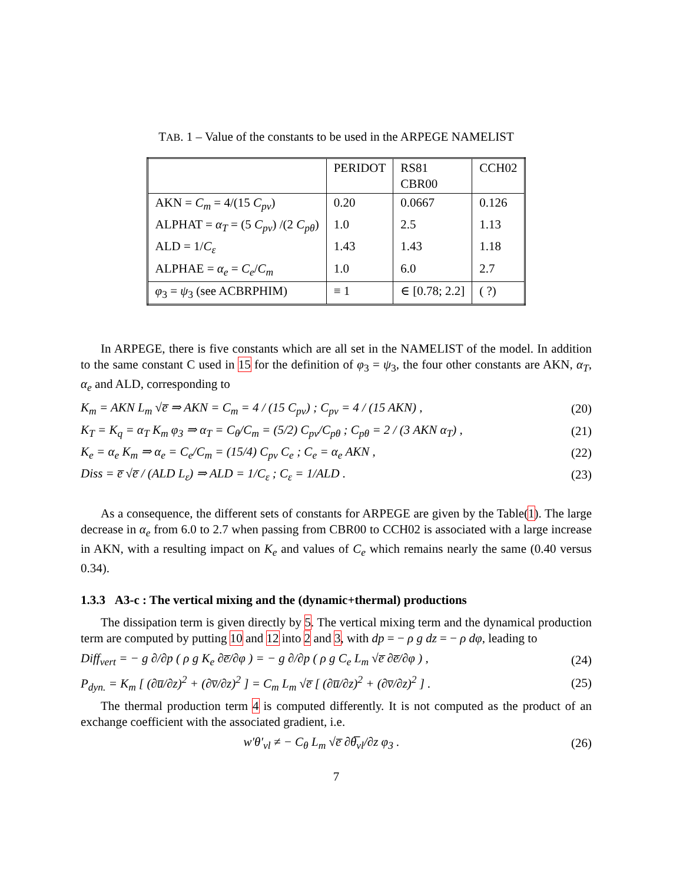TAB. 1 – Value of the constants to be used in the ARPEGE NAMELIST
| | PERIDOT | RS81 CBR00 | CCH02 |
| AKN = C<sub>m</sub> = 4/(15 C<sub>pv</sub> ) | 0.20 | 0.0667 | 0.126 |
| ALPHAT = α<sub>T</sub> = (5 C<sub>pv</sub> ) /(2 C<sub>pθ</sub> ) | 1.0 | 2.5 | 1.13 |
| ALD = 1/ C<sub>ε</sub> | 1.43 | 1.43 | 1.18 |
| ALPHAE = α<sub>e</sub> = C<sub>e</sub> / C<sub>m</sub> | 1.0 | 6.0 | 2.7 |
| φ<sub>3</sub> = ψ<sub>3</sub> (see ACBRPHIM) | ≡ 1 | ∈ [0.78; 2.2] | ( ?) |
In ARPEGE, there is five constants which are all set in the NAMELIST of the model. In addition to the same constant C used in 15 for the definition of φ<sub>3</sub> = ψ<sub>3</sub>, the four other constants are AKN, α<sub>T</sub>, α<sub>e</sub> and ALD, corresponding to
K<sub>m</sub> = AKN L<sub>m</sub> √e̅ ⇒ AKN = C<sub>m</sub> = 4 / (15 C<sub>pv</sub>) ; C<sub>pv</sub> = 4 / (15 AKN) , (20)
K<sub>T</sub> = K<sub>q</sub> = α<sub>T</sub> K<sub>m</sub> φ<sub>3</sub> ⇒ α<sub>T</sub> = C<sub>θ</sub>/C<sub>m</sub> = (5/2) C<sub>pv</sub>/C<sub>pθ</sub> ; C<sub>pθ</sub> = 2 / (3 AKN α<sub>T</sub>) , (21)
K<sub>e</sub> = α<sub>e</sub> K<sub>m</sub> ⇒ α<sub>e</sub> = C<sub>e</sub>/C<sub>m</sub> = (15/4) C<sub>pv</sub> C<sub>e</sub> ; C<sub>e</sub> = α<sub>e</sub> AKN , (22)
Diss = e̅ √e̅ / (ALD L<sub>ε</sub>) ⇒ ALD = 1/C<sub>ε</sub> ; C<sub>ε</sub> = 1/ALD . (23)
As a consequence, the different sets of constants for ARPEGE are given by the Table(1). The large decrease in α<sub>e</sub> from 6.0 to 2.7 when passing from CBR00 to CCH02 is associated with a large increase in AKN, with a resulting impact on K<sub>e</sub> and values of C<sub>e</sub> which remains nearly the same (0.40 versus 0.34).
1.3.3 A3-c : The vertical mixing and the (dynamic+thermal) productions
The dissipation term is given directly by 5. The vertical mixing term and the dynamical production term are computed by putting 10 and 12 into 2 and 3, with dp = − ρ g dz = − ρ dφ, leading to
Diff<sub>vert</sub> = − g ∂/∂p ( ρ g K<sub>e</sub> ∂e̅/∂φ ) = − g ∂/∂p ( ρ g C<sub>e</sub> L<sub>m</sub> √e̅ ∂e̅/∂φ ) , (24)
P<sub>dyn.</sub> = K<sub>m</sub> [ (∂u̅/∂z)<sup>2</sup> + (∂v̅/∂z)<sup>2</sup> ] = C<sub>m</sub> L<sub>m</sub> √e̅ [ (∂u̅/∂z)<sup>2</sup> + (∂v̅/∂z)<sup>2</sup> ] . (25)
The thermal production term 4 is computed differently. It is not computed as the product of an exchange coefficient with the associated gradient, i.e.
w′θ′<sub>vl</sub> ≠ − C<sub>θ</sub> L<sub>m</sub> √e̅ ∂θ̅<sub>vl</sub>/∂z φ<sub>3</sub> . (26)
7